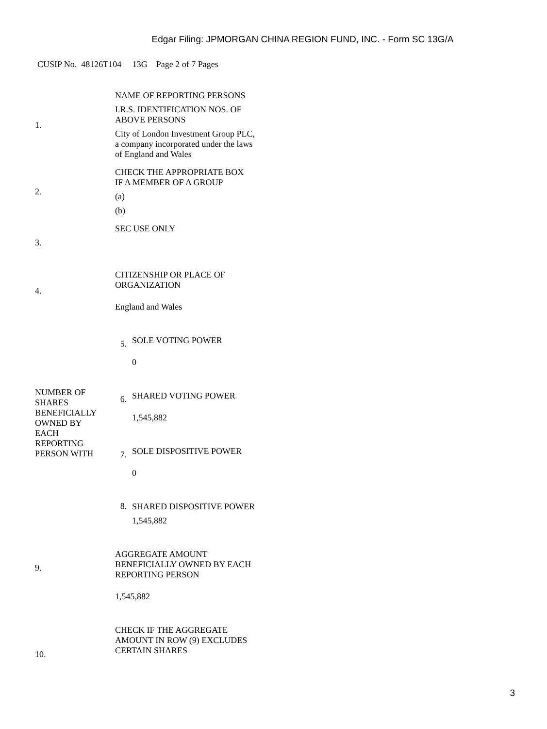Edgar Filing: JPMORGAN CHINA REGION FUND, INC. - Form SC 13G/A
CUSIP No. 48126T104 13G Page 2 of 7 Pages
| 1. | NAME OF REPORTING PERSONS I.R.S. IDENTIFICATION NOS. OF ABOVE PERSONS City of London Investment Group PLC, a company incorporated under the laws of England and Wales | |
| 2. | CHECK THE APPROPRIATE BOX IF A MEMBER OF A GROUP (a) (b) | |
| 3. | SEC USE ONLY | |
| 4. | CITIZENSHIP OR PLACE OF ORGANIZATION England and Wales | |
| NUMBER OF SHARES BENEFICIALLY OWNED BY EACH REPORTING PERSON WITH | 5. | SOLE VOTING POWER 0 |
| | 6. | SHARED VOTING POWER 1,545,882 |
| | 7. | SOLE DISPOSITIVE POWER 0 |
| | 8. | SHARED DISPOSITIVE POWER 1,545,882 |
| 9. | AGGREGATE AMOUNT BENEFICIALLY OWNED BY EACH REPORTING PERSON 1,545,882 | |
| 10. | CHECK IF THE AGGREGATE AMOUNT IN ROW (9) EXCLUDES CERTAIN SHARES | |
3